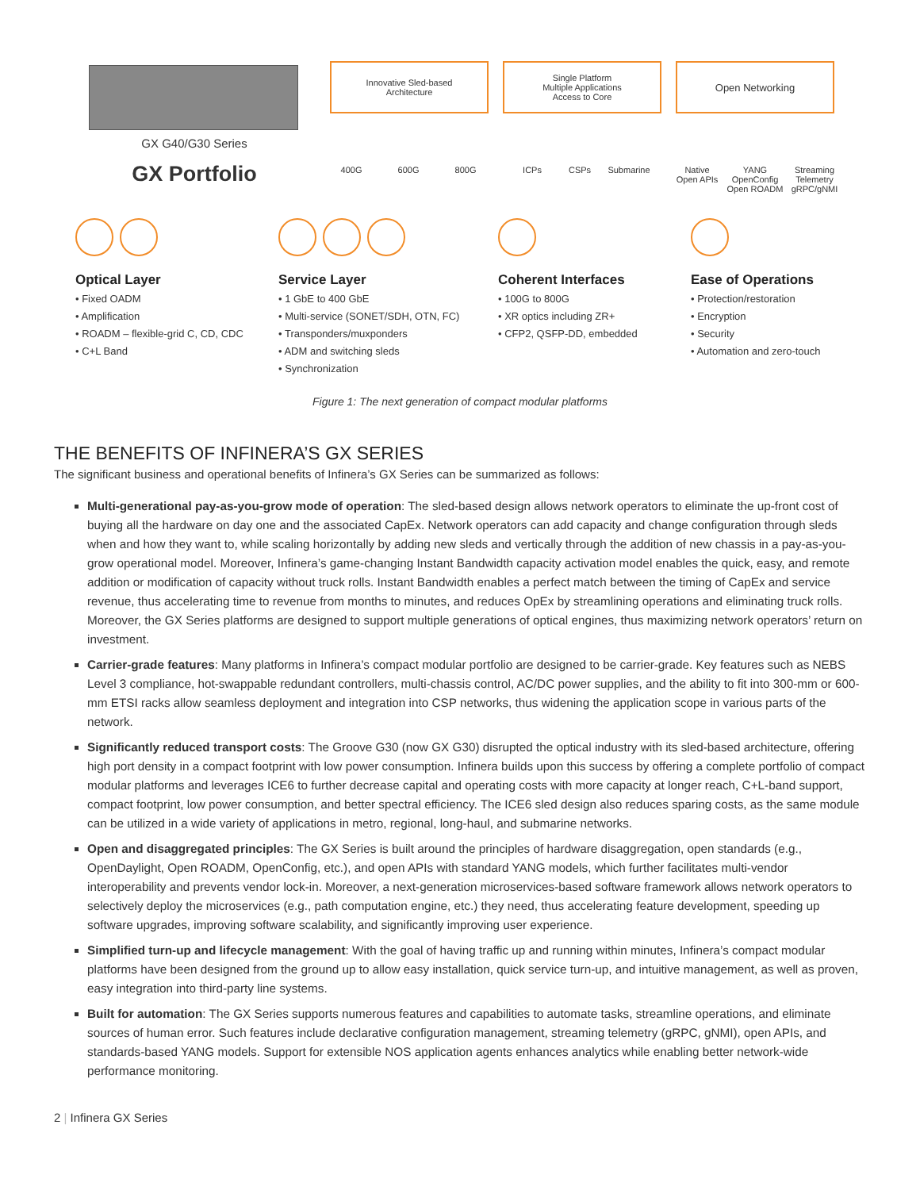GX G40/G30 Series
GX Portfolio
Innovative Sled-based
Architecture
Single Platform
Multiple Applications
Access to Core
Open Networking
400G 600G 800G ICPs CSPs Submarine
Native
Open APIs
YANG
OpenConfig
Open ROADM
Streaming
Telemetry
gRPC/gNMI
Optical Layer
• Fixed OADM
• Amplification
• ROADM – flexible-grid C, CD, CDC
• C+L Band
Service Layer
• 1 GbE to 400 GbE
• Multi-service (SONET/SDH, OTN, FC)
• Transponders/muxponders
• ADM and switching sleds
• Synchronization
Coherent Interfaces
• 100G to 800G
• XR optics including ZR+
• CFP2, QSFP-DD, embedded
Ease of Operations
• Protection/restoration
• Encryption
• Security
• Automation and zero-touch
Figure 1: The next generation of compact modular platforms
THE BENEFITS OF INFINERA’S GX SERIES
The significant business and operational benefits of Infinera’s GX Series can be summarized as follows:
Multi-generational pay-as-you-grow mode of operation: The sled-based design allows network operators to eliminate the up-front cost of buying all the hardware on day one and the associated CapEx. Network operators can add capacity and change configuration through sleds when and how they want to, while scaling horizontally by adding new sleds and vertically through the addition of new chassis in a pay-as-you-grow operational model. Moreover, Infinera’s game-changing Instant Bandwidth capacity activation model enables the quick, easy, and remote addition or modification of capacity without truck rolls. Instant Bandwidth enables a perfect match between the timing of CapEx and service revenue, thus accelerating time to revenue from months to minutes, and reduces OpEx by streamlining operations and eliminating truck rolls. Moreover, the GX Series platforms are designed to support multiple generations of optical engines, thus maximizing network operators’ return on investment.
Carrier-grade features: Many platforms in Infinera’s compact modular portfolio are designed to be carrier-grade. Key features such as NEBS Level 3 compliance, hot-swappable redundant controllers, multi-chassis control, AC/DC power supplies, and the ability to fit into 300-mm or 600-mm ETSI racks allow seamless deployment and integration into CSP networks, thus widening the application scope in various parts of the network.
Significantly reduced transport costs: The Groove G30 (now GX G30) disrupted the optical industry with its sled-based architecture, offering high port density in a compact footprint with low power consumption. Infinera builds upon this success by offering a complete portfolio of compact modular platforms and leverages ICE6 to further decrease capital and operating costs with more capacity at longer reach, C+L-band support, compact footprint, low power consumption, and better spectral efficiency. The ICE6 sled design also reduces sparing costs, as the same module can be utilized in a wide variety of applications in metro, regional, long-haul, and submarine networks.
Open and disaggregated principles: The GX Series is built around the principles of hardware disaggregation, open standards (e.g., OpenDaylight, Open ROADM, OpenConfig, etc.), and open APIs with standard YANG models, which further facilitates multi-vendor interoperability and prevents vendor lock-in. Moreover, a next-generation microservices-based software framework allows network operators to selectively deploy the microservices (e.g., path computation engine, etc.) they need, thus accelerating feature development, speeding up software upgrades, improving software scalability, and significantly improving user experience.
Simplified turn-up and lifecycle management: With the goal of having traffic up and running within minutes, Infinera’s compact modular platforms have been designed from the ground up to allow easy installation, quick service turn-up, and intuitive management, as well as proven, easy integration into third-party line systems.
Built for automation: The GX Series supports numerous features and capabilities to automate tasks, streamline operations, and eliminate sources of human error. Such features include declarative configuration management, streaming telemetry (gRPC, gNMI), open APIs, and standards-based YANG models. Support for extensible NOS application agents enhances analytics while enabling better network-wide performance monitoring.
2 | Infinera GX Series